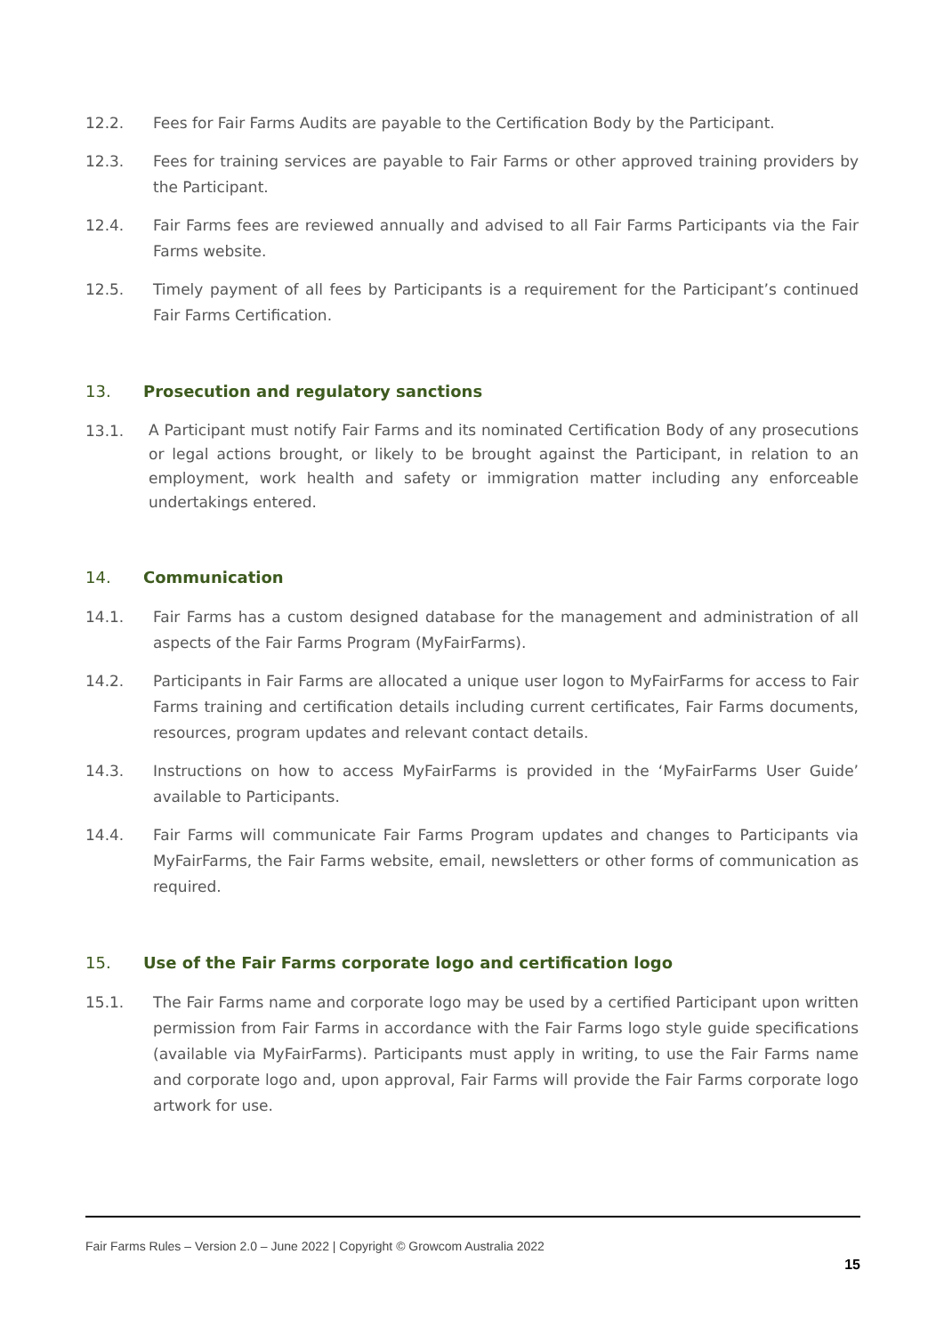12.2. Fees for Fair Farms Audits are payable to the Certification Body by the Participant.
12.3. Fees for training services are payable to Fair Farms or other approved training providers by the Participant.
12.4. Fair Farms fees are reviewed annually and advised to all Fair Farms Participants via the Fair Farms website.
12.5. Timely payment of all fees by Participants is a requirement for the Participant’s continued Fair Farms Certification.
13. Prosecution and regulatory sanctions
13.1. A Participant must notify Fair Farms and its nominated Certification Body of any prosecutions or legal actions brought, or likely to be brought against the Participant, in relation to an employment, work health and safety or immigration matter including any enforceable undertakings entered.
14. Communication
14.1. Fair Farms has a custom designed database for the management and administration of all aspects of the Fair Farms Program (MyFairFarms).
14.2. Participants in Fair Farms are allocated a unique user logon to MyFairFarms for access to Fair Farms training and certification details including current certificates, Fair Farms documents, resources, program updates and relevant contact details.
14.3. Instructions on how to access MyFairFarms is provided in the ‘MyFairFarms User Guide’ available to Participants.
14.4. Fair Farms will communicate Fair Farms Program updates and changes to Participants via MyFairFarms, the Fair Farms website, email, newsletters or other forms of communication as required.
15. Use of the Fair Farms corporate logo and certification logo
15.1. The Fair Farms name and corporate logo may be used by a certified Participant upon written permission from Fair Farms in accordance with the Fair Farms logo style guide specifications (available via MyFairFarms). Participants must apply in writing, to use the Fair Farms name and corporate logo and, upon approval, Fair Farms will provide the Fair Farms corporate logo artwork for use.
Fair Farms Rules – Version 2.0 – June 2022 | Copyright © Growcom Australia 2022
15